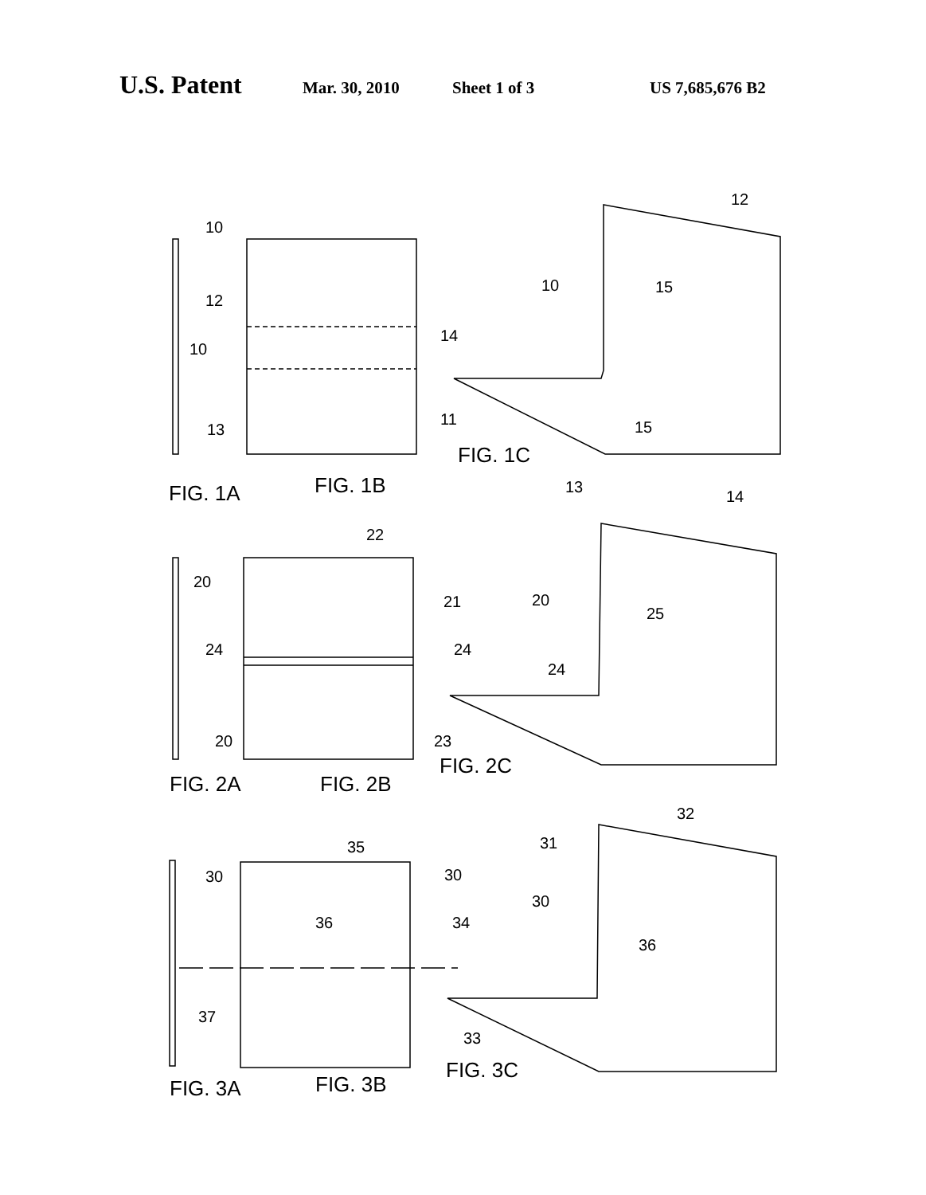U.S. Patent Mar. 30, 2010 Sheet 1 of 3 US 7,685,676 B2
10
12
10
13
14
11
12
15
10
15
13
14
FIG. 1A
FIG. 1B
FIG. 1C
22
20
21
24
24
20
23
20
25
24
FIG. 2A
FIG. 2B
FIG. 2C
35
30
30
36
34
37
32
31
30
36
33
FIG. 3A
FIG. 3B
FIG. 3C